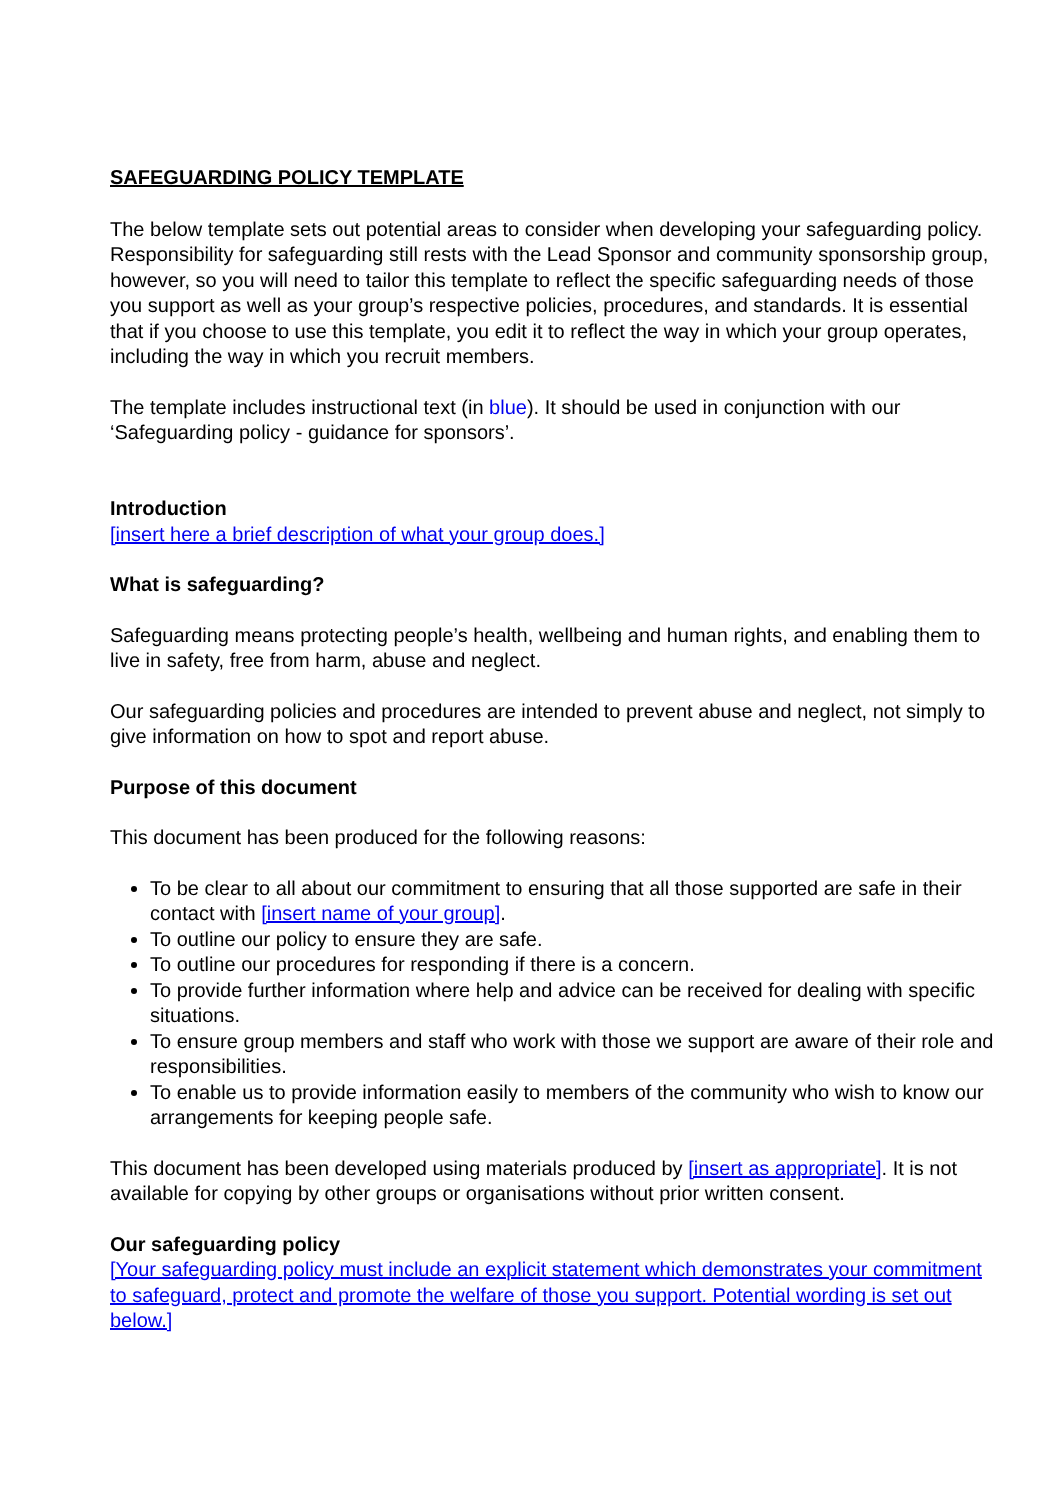SAFEGUARDING POLICY TEMPLATE
The below template sets out potential areas to consider when developing your safeguarding policy. Responsibility for safeguarding still rests with the Lead Sponsor and community sponsorship group, however, so you will need to tailor this template to reflect the specific safeguarding needs of those you support as well as your group’s respective policies, procedures, and standards. It is essential that if you choose to use this template, you edit it to reflect the way in which your group operates, including the way in which you recruit members.
The template includes instructional text (in blue). It should be used in conjunction with our ‘Safeguarding policy - guidance for sponsors’.
Introduction
[insert here a brief description of what your group does.]
What is safeguarding?
Safeguarding means protecting people’s health, wellbeing and human rights, and enabling them to live in safety, free from harm, abuse and neglect.
Our safeguarding policies and procedures are intended to prevent abuse and neglect, not simply to give information on how to spot and report abuse.
Purpose of this document
This document has been produced for the following reasons:
To be clear to all about our commitment to ensuring that all those supported are safe in their contact with [insert name of your group].
To outline our policy to ensure they are safe.
To outline our procedures for responding if there is a concern.
To provide further information where help and advice can be received for dealing with specific situations.
To ensure group members and staff who work with those we support are aware of their role and responsibilities.
To enable us to provide information easily to members of the community who wish to know our arrangements for keeping people safe.
This document has been developed using materials produced by [insert as appropriate]. It is not available for copying by other groups or organisations without prior written consent.
Our safeguarding policy
[Your safeguarding policy must include an explicit statement which demonstrates your commitment to safeguard, protect and promote the welfare of those you support. Potential wording is set out below.]